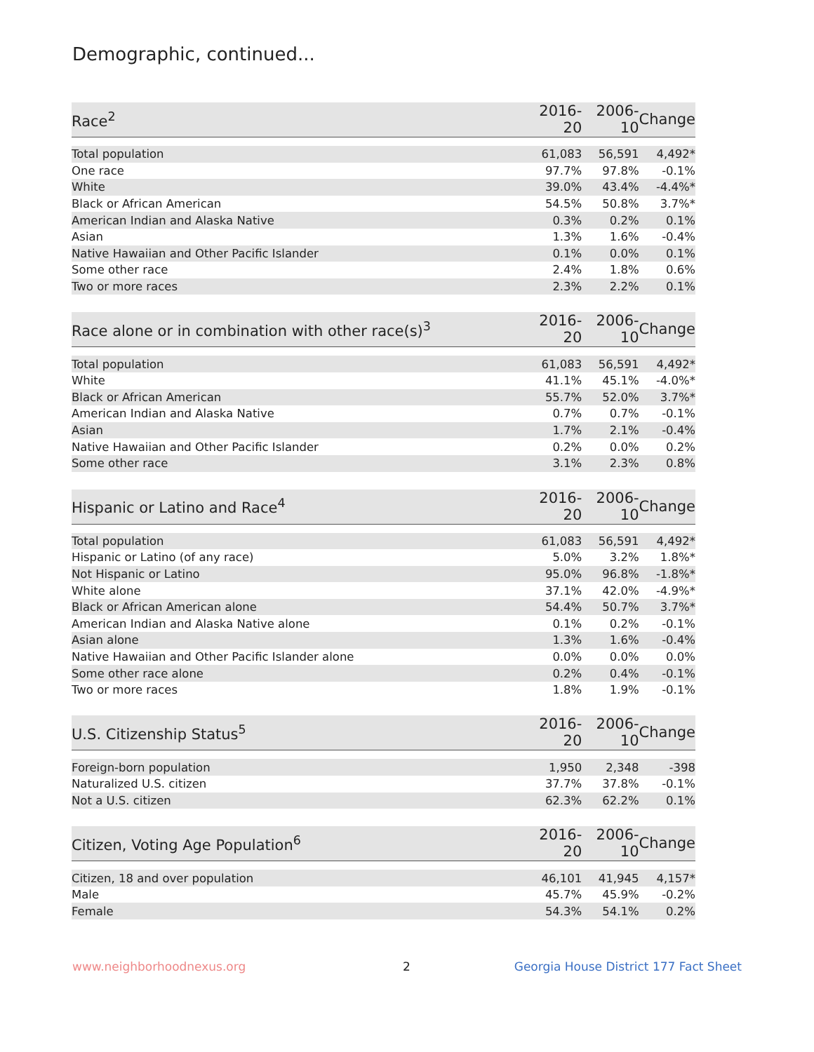Demographic, continued...
| Race<sup>2</sup> | 2016-20 | 2006-10 | Change |
| --- | --- | --- | --- |
| Total population | 61,083 | 56,591 | 4,492* |
| One race | 97.7% | 97.8% | -0.1% |
| White | 39.0% | 43.4% | -4.4%* |
| Black or African American | 54.5% | 50.8% | 3.7%* |
| American Indian and Alaska Native | 0.3% | 0.2% | 0.1% |
| Asian | 1.3% | 1.6% | -0.4% |
| Native Hawaiian and Other Pacific Islander | 0.1% | 0.0% | 0.1% |
| Some other race | 2.4% | 1.8% | 0.6% |
| Two or more races | 2.3% | 2.2% | 0.1% |
| Race alone or in combination with other race(s)<sup>3</sup> | 2016-20 | 2006-10 | Change |
| --- | --- | --- | --- |
| Total population | 61,083 | 56,591 | 4,492* |
| White | 41.1% | 45.1% | -4.0%* |
| Black or African American | 55.7% | 52.0% | 3.7%* |
| American Indian and Alaska Native | 0.7% | 0.7% | -0.1% |
| Asian | 1.7% | 2.1% | -0.4% |
| Native Hawaiian and Other Pacific Islander | 0.2% | 0.0% | 0.2% |
| Some other race | 3.1% | 2.3% | 0.8% |
| Hispanic or Latino and Race<sup>4</sup> | 2016-20 | 2006-10 | Change |
| --- | --- | --- | --- |
| Total population | 61,083 | 56,591 | 4,492* |
| Hispanic or Latino (of any race) | 5.0% | 3.2% | 1.8%* |
| Not Hispanic or Latino | 95.0% | 96.8% | -1.8%* |
| White alone | 37.1% | 42.0% | -4.9%* |
| Black or African American alone | 54.4% | 50.7% | 3.7%* |
| American Indian and Alaska Native alone | 0.1% | 0.2% | -0.1% |
| Asian alone | 1.3% | 1.6% | -0.4% |
| Native Hawaiian and Other Pacific Islander alone | 0.0% | 0.0% | 0.0% |
| Some other race alone | 0.2% | 0.4% | -0.1% |
| Two or more races | 1.8% | 1.9% | -0.1% |
| U.S. Citizenship Status<sup>5</sup> | 2016-20 | 2006-10 | Change |
| --- | --- | --- | --- |
| Foreign-born population | 1,950 | 2,348 | -398 |
| Naturalized U.S. citizen | 37.7% | 37.8% | -0.1% |
| Not a U.S. citizen | 62.3% | 62.2% | 0.1% |
| Citizen, Voting Age Population<sup>6</sup> | 2016-20 | 2006-10 | Change |
| --- | --- | --- | --- |
| Citizen, 18 and over population | 46,101 | 41,945 | 4,157* |
| Male | 45.7% | 45.9% | -0.2% |
| Female | 54.3% | 54.1% | 0.2% |
www.neighborhoodnexus.org 2
Georgia House District 177 Fact Sheet